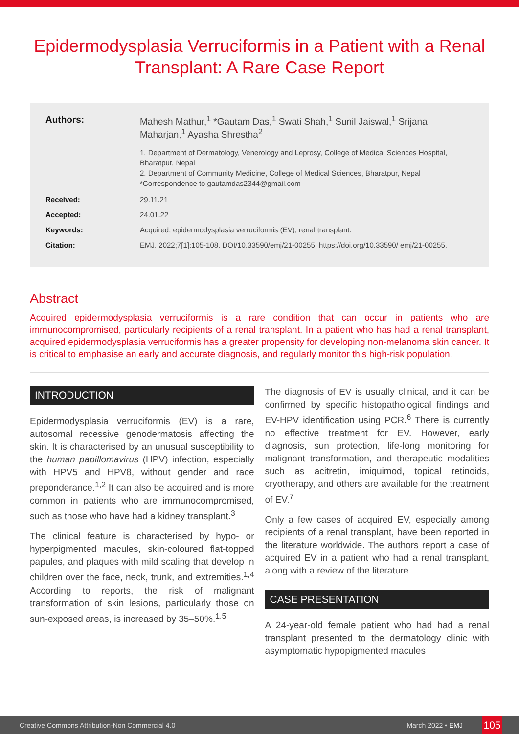Epidermodysplasia Verruciformis in a Patient with a Renal Transplant: A Rare Case Report
Authors: Mahesh Mathur,<sup>1</sup> *Gautam Das,<sup>1</sup> Swati Shah,<sup>1</sup> Sunil Jaiswal,<sup>1</sup> Srijana Maharjan,<sup>1</sup> Ayasha Shrestha<sup>2</sup>
1. Department of Dermatology, Venerology and Leprosy, College of Medical Sciences Hospital, Bharatpur, Nepal
2. Department of Community Medicine, College of Medical Sciences, Bharatpur, Nepal
*Correspondence to gautamdas2344@gmail.com
Received: 29.11.21
Accepted: 24.01.22
Keywords: Acquired, epidermodysplasia verruciformis (EV), renal transplant.
Citation: EMJ. 2022;7[1]:105-108. DOI/10.33590/emj/21-00255. https://doi.org/10.33590/ emj/21-00255.
Abstract
Acquired epidermodysplasia verruciformis is a rare condition that can occur in patients who are immunocompromised, particularly recipients of a renal transplant. In a patient who has had a renal transplant, acquired epidermodysplasia verruciformis has a greater propensity for developing non-melanoma skin cancer. It is critical to emphasise an early and accurate diagnosis, and regularly monitor this high-risk population.
INTRODUCTION
Epidermodysplasia verruciformis (EV) is a rare, autosomal recessive genodermatosis affecting the skin. It is characterised by an unusual susceptibility to the human papillomavirus (HPV) infection, especially with HPV5 and HPV8, without gender and race preponderance.<sup>1,2</sup> It can also be acquired and is more common in patients who are immunocompromised, such as those who have had a kidney transplant.<sup>3</sup>
The clinical feature is characterised by hypo- or hyperpigmented macules, skin-coloured flat-topped papules, and plaques with mild scaling that develop in children over the face, neck, trunk, and extremities.<sup>1,4</sup> According to reports, the risk of malignant transformation of skin lesions, particularly those on sun-exposed areas, is increased by 35–50%.<sup>1,5</sup>
The diagnosis of EV is usually clinical, and it can be confirmed by specific histopathological findings and EV-HPV identification using PCR.<sup>6</sup> There is currently no effective treatment for EV. However, early diagnosis, sun protection, life-long monitoring for malignant transformation, and therapeutic modalities such as acitretin, imiquimod, topical retinoids, cryotherapy, and others are available for the treatment of EV.<sup>7</sup>
Only a few cases of acquired EV, especially among recipients of a renal transplant, have been reported in the literature worldwide. The authors report a case of acquired EV in a patient who had a renal transplant, along with a review of the literature.
CASE PRESENTATION
A 24-year-old female patient who had had a renal transplant presented to the dermatology clinic with asymptomatic hypopigmented macules
Creative Commons Attribution-Non Commercial 4.0 March 2022 • EMJ 105